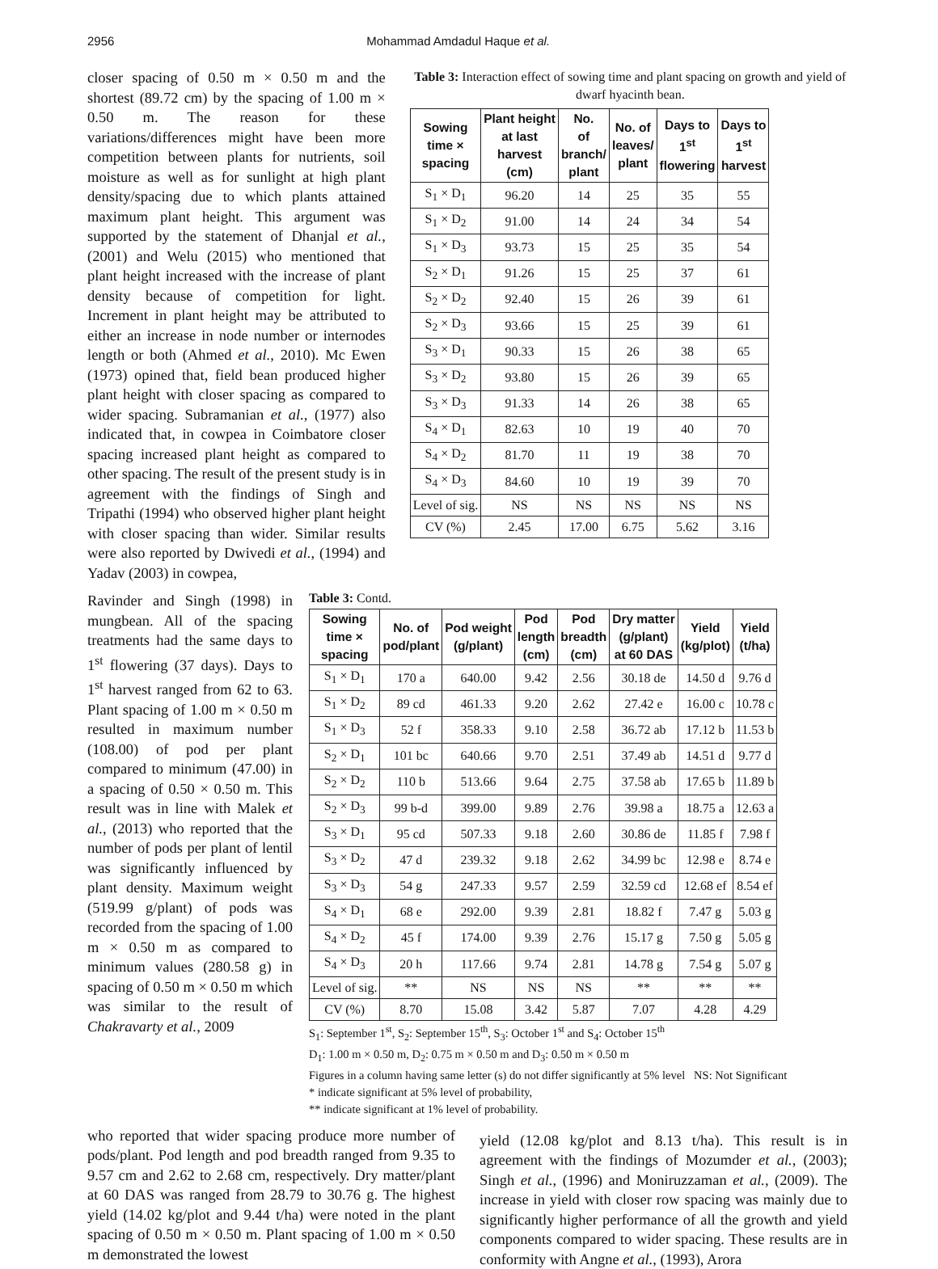2956 Mohammad Amdadul Haque et al.
closer spacing of 0.50 m × 0.50 m and the shortest (89.72 cm) by the spacing of 1.00 m × 0.50 m. The reason for these variations/differences might have been more competition between plants for nutrients, soil moisture as well as for sunlight at high plant density/spacing due to which plants attained maximum plant height. This argument was supported by the statement of Dhanjal et al., (2001) and Welu (2015) who mentioned that plant height increased with the increase of plant density because of competition for light. Increment in plant height may be attributed to either an increase in node number or internodes length or both (Ahmed et al., 2010). Mc Ewen (1973) opined that, field bean produced higher plant height with closer spacing as compared to wider spacing. Subramanian et al., (1977) also indicated that, in cowpea in Coimbatore closer spacing increased plant height as compared to other spacing. The result of the present study is in agreement with the findings of Singh and Tripathi (1994) who observed higher plant height with closer spacing than wider. Similar results were also reported by Dwivedi et al., (1994) and Yadav (2003) in cowpea,
Table 3: Interaction effect of sowing time and plant spacing on growth and yield of dwarf hyacinth bean.
| Sowing time × spacing | Plant height at last harvest (cm) | No. of branch/ plant | No. of leaves/ plant | Days to 1<sup>st</sup> flowering | Days to 1<sup>st</sup> harvest |
| --- | --- | --- | --- | --- | --- |
| S<sub>1</sub> × D<sub>1</sub> | 96.20 | 14 | 25 | 35 | 55 |
| S<sub>1</sub> × D<sub>2</sub> | 91.00 | 14 | 24 | 34 | 54 |
| S<sub>1</sub> × D<sub>3</sub> | 93.73 | 15 | 25 | 35 | 54 |
| S<sub>2</sub> × D<sub>1</sub> | 91.26 | 15 | 25 | 37 | 61 |
| S<sub>2</sub> × D<sub>2</sub> | 92.40 | 15 | 26 | 39 | 61 |
| S<sub>2</sub> × D<sub>3</sub> | 93.66 | 15 | 25 | 39 | 61 |
| S<sub>3</sub> × D<sub>1</sub> | 90.33 | 15 | 26 | 38 | 65 |
| S<sub>3</sub> × D<sub>2</sub> | 93.80 | 15 | 26 | 39 | 65 |
| S<sub>3</sub> × D<sub>3</sub> | 91.33 | 14 | 26 | 38 | 65 |
| S<sub>4</sub> × D<sub>1</sub> | 82.63 | 10 | 19 | 40 | 70 |
| S<sub>4</sub> × D<sub>2</sub> | 81.70 | 11 | 19 | 38 | 70 |
| S<sub>4</sub> × D<sub>3</sub> | 84.60 | 10 | 19 | 39 | 70 |
| Level of sig. | NS | NS | NS | NS | NS |
| CV (%) | 2.45 | 17.00 | 6.75 | 5.62 | 3.16 |
Ravinder and Singh (1998) in mungbean. All of the spacing treatments had the same days to 1<sup>st</sup> flowering (37 days). Days to 1<sup>st</sup> harvest ranged from 62 to 63. Plant spacing of 1.00 m × 0.50 m resulted in maximum number (108.00) of pod per plant compared to minimum (47.00) in a spacing of 0.50 × 0.50 m. This result was in line with Malek et al., (2013) who reported that the number of pods per plant of lentil was significantly influenced by plant density. Maximum weight (519.99 g/plant) of pods was recorded from the spacing of 1.00 m × 0.50 m as compared to minimum values (280.58 g) in spacing of 0.50 m × 0.50 m which was similar to the result of Chakravarty et al., 2009
Table 3: Contd.
| Sowing time × spacing | No. of pod/plant | Pod weight (g/plant) | Pod length (cm) | Pod breadth (cm) | Dry matter (g/plant) at 60 DAS | Yield (kg/plot) | Yield (t/ha) |
| --- | --- | --- | --- | --- | --- | --- | --- |
| S<sub>1</sub> × D<sub>1</sub> | 170 a | 640.00 | 9.42 | 2.56 | 30.18 de | 14.50 d | 9.76 d |
| S<sub>1</sub> × D<sub>2</sub> | 89 cd | 461.33 | 9.20 | 2.62 | 27.42 e | 16.00 c | 10.78 c |
| S<sub>1</sub> × D<sub>3</sub> | 52 f | 358.33 | 9.10 | 2.58 | 36.72 ab | 17.12 b | 11.53 b |
| S<sub>2</sub> × D<sub>1</sub> | 101 bc | 640.66 | 9.70 | 2.51 | 37.49 ab | 14.51 d | 9.77 d |
| S<sub>2</sub> × D<sub>2</sub> | 110 b | 513.66 | 9.64 | 2.75 | 37.58 ab | 17.65 b | 11.89 b |
| S<sub>2</sub> × D<sub>3</sub> | 99 b-d | 399.00 | 9.89 | 2.76 | 39.98 a | 18.75 a | 12.63 a |
| S<sub>3</sub> × D<sub>1</sub> | 95 cd | 507.33 | 9.18 | 2.60 | 30.86 de | 11.85 f | 7.98 f |
| S<sub>3</sub> × D<sub>2</sub> | 47 d | 239.32 | 9.18 | 2.62 | 34.99 bc | 12.98 e | 8.74 e |
| S<sub>3</sub> × D<sub>3</sub> | 54 g | 247.33 | 9.57 | 2.59 | 32.59 cd | 12.68 ef | 8.54 ef |
| S<sub>4</sub> × D<sub>1</sub> | 68 e | 292.00 | 9.39 | 2.81 | 18.82 f | 7.47 g | 5.03 g |
| S<sub>4</sub> × D<sub>2</sub> | 45 f | 174.00 | 9.39 | 2.76 | 15.17 g | 7.50 g | 5.05 g |
| S<sub>4</sub> × D<sub>3</sub> | 20 h | 117.66 | 9.74 | 2.81 | 14.78 g | 7.54 g | 5.07 g |
| Level of sig. | ** | NS | NS | NS | ** | ** | ** |
| CV (%) | 8.70 | 15.08 | 3.42 | 5.87 | 7.07 | 4.28 | 4.29 |
S<sub>1</sub>: September 1<sup>st</sup>, S<sub>2</sub>: September 15<sup>th</sup>, S<sub>3</sub>: October 1<sup>st</sup> and S<sub>4</sub>: October 15<sup>th</sup>
D<sub>1</sub>: 1.00 m × 0.50 m, D<sub>2</sub>: 0.75 m × 0.50 m and D<sub>3</sub>: 0.50 m × 0.50 m
Figures in a column having same letter (s) do not differ significantly at 5% level NS: Not Significant
* indicate significant at 5% level of probability,
** indicate significant at 1% level of probability.
who reported that wider spacing produce more number of pods/plant. Pod length and pod breadth ranged from 9.35 to 9.57 cm and 2.62 to 2.68 cm, respectively. Dry matter/plant at 60 DAS was ranged from 28.79 to 30.76 g. The highest yield (14.02 kg/plot and 9.44 t/ha) were noted in the plant spacing of 0.50 m × 0.50 m. Plant spacing of 1.00 m × 0.50 m demonstrated the lowest
yield (12.08 kg/plot and 8.13 t/ha). This result is in agreement with the findings of Mozumder et al., (2003); Singh et al., (1996) and Moniruzzaman et al., (2009). The increase in yield with closer row spacing was mainly due to significantly higher performance of all the growth and yield components compared to wider spacing. These results are in conformity with Angne et al., (1993), Arora